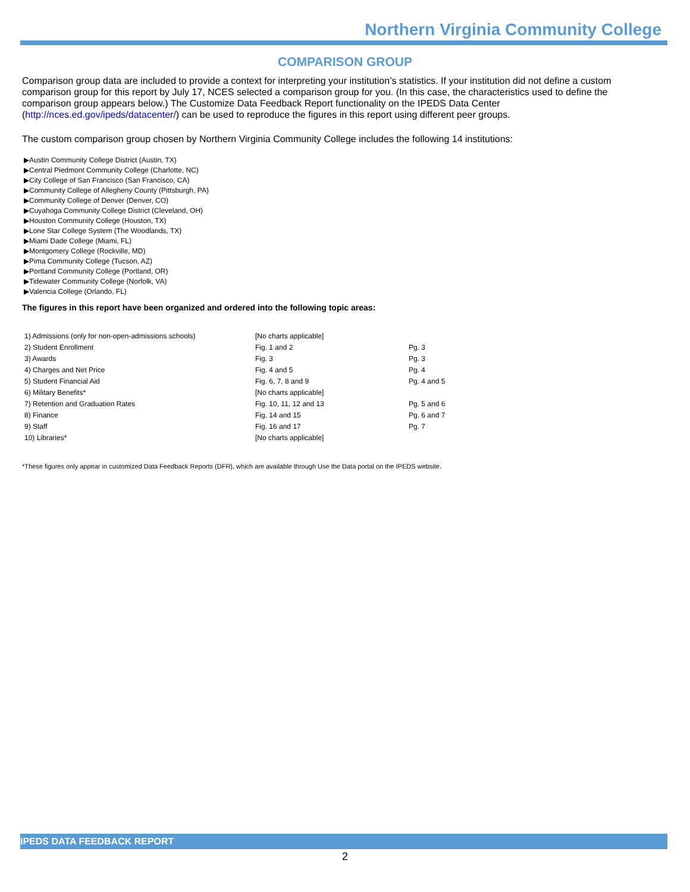Northern Virginia Community College
COMPARISON GROUP
Comparison group data are included to provide a context for interpreting your institution’s statistics. If your institution did not define a custom comparison group for this report by July 17, NCES selected a comparison group for you. (In this case, the characteristics used to define the comparison group appears below.) The Customize Data Feedback Report functionality on the IPEDS Data Center (http://nces.ed.gov/ipeds/datacenter/) can be used to reproduce the figures in this report using different peer groups.
The custom comparison group chosen by Northern Virginia Community College includes the following 14 institutions:
▶Austin Community College District (Austin, TX)
▶Central Piedmont Community College (Charlotte, NC)
▶City College of San Francisco (San Francisco, CA)
▶Community College of Allegheny County (Pittsburgh, PA)
▶Community College of Denver (Denver, CO)
▶Cuyahoga Community College District (Cleveland, OH)
▶Houston Community College (Houston, TX)
▶Lone Star College System (The Woodlands, TX)
▶Miami Dade College (Miami, FL)
▶Montgomery College (Rockville, MD)
▶Pima Community College (Tucson, AZ)
▶Portland Community College (Portland, OR)
▶Tidewater Community College (Norfolk, VA)
▶Valencia College (Orlando, FL)
The figures in this report have been organized and ordered into the following topic areas:
| 1) Admissions (only for non-open-admissions schools) | [No charts applicable] | |
| 2) Student Enrollment | Fig. 1 and 2 | Pg. 3 |
| 3) Awards | Fig. 3 | Pg. 3 |
| 4) Charges and Net Price | Fig. 4 and 5 | Pg. 4 |
| 5) Student Financial Aid | Fig. 6, 7, 8 and 9 | Pg. 4 and 5 |
| 6) Military Benefits* | [No charts applicable] | |
| 7) Retention and Graduation Rates | Fig. 10, 11, 12 and 13 | Pg. 5 and 6 |
| 8) Finance | Fig. 14 and 15 | Pg. 6 and 7 |
| 9) Staff | Fig. 16 and 17 | Pg. 7 |
| 10) Libraries* | [No charts applicable] | |
*These figures only appear in customized Data Feedback Reports (DFR), which are available through Use the Data portal on the IPEDS website.
IPEDS DATA FEEDBACK REPORT
2